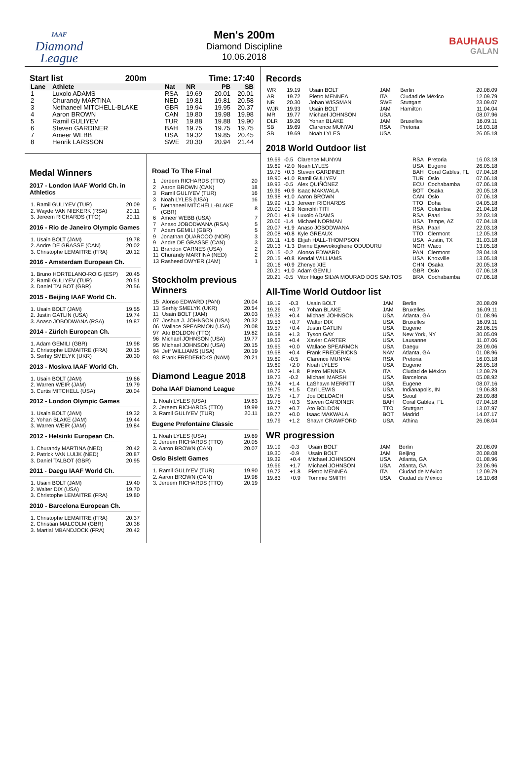IAAF
Diamond
League
Men's 200m
Diamond Discipline
10.06.2018
BAUHAUS
GALAN
Start list 200m Time: 17:40
| Lane | Athlete | Nat | NR | PB | SB |
| --- | --- | --- | --- | --- | --- |
| 1 | Luxolo ADAMS | RSA | 19.69 | 20.01 | 20.01 |
| 2 | Churandy MARTINA | NED | 19.81 | 19.81 | 20.58 |
| 3 | Nethaneel MITCHELL-BLAKE | GBR | 19.94 | 19.95 | 20.37 |
| 4 | Aaron BROWN | CAN | 19.80 | 19.98 | 19.98 |
| 5 | Ramil GULIYEV | TUR | 19.88 | 19.88 | 19.90 |
| 6 | Steven GARDINER | BAH | 19.75 | 19.75 | 19.75 |
| 7 | Ameer WEBB | USA | 19.32 | 19.85 | 20.45 |
| 8 | Henrik LARSSON | SWE | 20.30 | 20.94 | 21.44 |
Medal Winners
2017 - London IAAF World Ch. in Athletics
| 1. Ramil GULIYEV (TUR) | 20.09 |
| 2. Wayde VAN NIEKERK (RSA) | 20.11 |
| 3. Jereem RICHARDS (TTO) | 20.11 |
2016 - Rio de Janeiro Olympic Games
| 1. Usain BOLT (JAM) | 19.78 |
| 2. Andre DE GRASSE (CAN) | 20.02 |
| 3. Christophe LEMAITRE (FRA) | 20.12 |
2016 - Amsterdam European Ch.
| 1. Bruno HORTELANO-ROIG (ESP) | 20.45 |
| 2. Ramil GULIYEV (TUR) | 20.51 |
| 3. Daniel TALBOT (GBR) | 20.56 |
2015 - Beijing IAAF World Ch.
| 1. Usain BOLT (JAM) | 19.55 |
| 2. Justin GATLIN (USA) | 19.74 |
| 3. Anaso JOBODWANA (RSA) | 19.87 |
2014 - Zürich European Ch.
| 1. Adam GEMILI (GBR) | 19.98 |
| 2. Christophe LEMAITRE (FRA) | 20.15 |
| 3. Serhiy SMELYK (UKR) | 20.30 |
2013 - Moskva IAAF World Ch.
| 1. Usain BOLT (JAM) | 19.66 |
| 2. Warren WEIR (JAM) | 19.79 |
| 3. Curtis MITCHELL (USA) | 20.04 |
2012 - London Olympic Games
| 1. Usain BOLT (JAM) | 19.32 |
| 2. Yohan BLAKE (JAM) | 19.44 |
| 3. Warren WEIR (JAM) | 19.84 |
2012 - Helsinki European Ch.
| 1. Churandy MARTINA (NED) | 20.42 |
| 2. Patrick VAN LUIJK (NED) | 20.87 |
| 3. Daniel TALBOT (GBR) | 20.95 |
2011 - Daegu IAAF World Ch.
| 1. Usain BOLT (JAM) | 19.40 |
| 2. Walter DIX (USA) | 19.70 |
| 3. Christophe LEMAITRE (FRA) | 19.80 |
2010 - Barcelona European Ch.
| 1. Christophe LEMAITRE (FRA) | 20.37 |
| 2. Christian MALCOLM (GBR) | 20.38 |
| 3. Martial MBANDJOCK (FRA) | 20.42 |
Road To The Final
| 1 | Jereem RICHARDS (TTO) | 20 |
| 2 | Aaron BROWN (CAN) | 18 |
| 3 | Ramil GULIYEV (TUR) | 16 |
| 3 | Noah LYLES (USA) | 16 |
| 5 | Nethaneel MITCHELL-BLAKE (GBR) | 8 |
| 6 | Ameer WEBB (USA) | 7 |
| 7 | Anaso JOBODWANA (RSA) | 5 |
| 7 | Adam GEMILI (GBR) | 5 |
| 9 | Jonathan QUARCOO (NOR) | 3 |
| 9 | Andre DE GRASSE (CAN) | 3 |
| 11 | Brandon CARNES (USA) | 2 |
| 11 | Churandy MARTINA (NED) | 2 |
| 13 | Rasheed DWYER (JAM) | 1 |
Stockholm previous Winners
| 15 | Alonso EDWARD (PAN) | 20.04 |
| 13 | Serhiy SMELYK (UKR) | 20.54 |
| 11 | Usain BOLT (JAM) | 20.03 |
| 07 | Joshua J. JOHNSON (USA) | 20.32 |
| 06 | Wallace SPEARMON (USA) | 20.08 |
| 97 | Ato BOLDON (TTO) | 19.82 |
| 96 | Michael JOHNSON (USA) | 19.77 |
| 95 | Michael JOHNSON (USA) | 20.15 |
| 94 | Jeff WILLIAMS (USA) | 20.19 |
| 93 | Frank FREDERICKS (NAM) | 20.21 |
Diamond League 2018
Doha IAAF Diamond League
| 1. Noah LYLES (USA) | 19.83 |
| 2. Jereem RICHARDS (TTO) | 19.99 |
| 3. Ramil GULIYEV (TUR) | 20.11 |
Eugene Prefontaine Classic
| 1. Noah LYLES (USA) | 19.69 |
| 2. Jereem RICHARDS (TTO) | 20.05 |
| 3. Aaron BROWN (CAN) | 20.07 |
Oslo Bislett Games
| 1. Ramil GULIYEV (TUR) | 19.90 |
| 2. Aaron BROWN (CAN) | 19.98 |
| 3. Jereem RICHARDS (TTO) | 20.19 |
Records
| WR | 19.19 | Usain BOLT | JAM | Berlin | 20.08.09 |
| AR | 19.72 | Pietro MENNEA | ITA | Ciudad de México | 12.09.79 |
| NR | 20.30 | Johan WISSMAN | SWE | Stuttgart | 23.09.07 |
| WJR | 19.93 | Usain BOLT | JAM | Hamilton | 11.04.04 |
| MR | 19.77 | Michael JOHNSON | USA | | 08.07.96 |
| DLR | 19.26 | Yohan BLAKE | JAM | Bruxelles | 16.09.11 |
| SB | 19.69 | Clarence MUNYAI | RSA | Pretoria | 16.03.18 |
| SB | 19.69 | Noah LYLES | USA | | 26.05.18 |
2018 World Outdoor list
| 19.69 | -0.5 | Clarence MUNYAI | RSA | Pretoria | 16.03.18 |
| 19.69 | +2.0 | Noah LYLES | USA | Eugene | 26.05.18 |
| 19.75 | +0.3 | Steven GARDINER | BAH | Coral Gables, FL | 07.04.18 |
| 19.90 | +1.0 | Ramil GULIYEV | TUR | Oslo | 07.06.18 |
| 19.93 | -0.5 | Alex QUIÑÓNEZ | ECU | Cochabamba | 07.06.18 |
| 19.96 | +0.9 | Isaac MAKWALA | BOT | Osaka | 20.05.18 |
| 19.98 | +1.0 | Aaron BROWN | CAN | Oslo | 07.06.18 |
| 19.99 | +1.3 | Jereem RICHARDS | TTO | Doha | 04.05.18 |
| 20.00 | +1.9 | Ncincihli TITI | RSA | Columbia | 21.04.18 |
| 20.01 | +1.9 | Luxolo ADAMS | RSA | Paarl | 22.03.18 |
| 20.06 | -1.4 | Michael NORMAN | USA | Tempe, AZ | 07.04.18 |
| 20.07 | +1.9 | Anaso JOBODWANA | RSA | Paarl | 22.03.18 |
| 20.08 | +0.8 | Kyle GREAUX | TTO | Clermont | 12.05.18 |
| 20.11 | +1.6 | Elijah HALL-THOMPSON | USA | Austin, TX | 31.03.18 |
| 20.13 | +1.3 | Divine Ejowvokoghene ODUDURU | NGR | Waco | 13.05.18 |
| 20.15 | -0.2 | Alonso EDWARD | PAN | Clermont | 28.04.18 |
| 20.15 | +0.8 | Kendal WILLIAMS | USA | Knoxville | 13.05.18 |
| 20.16 | +0.9 | Zhenye XIE | CHN | Osaka | 20.05.18 |
| 20.21 | +1.0 | Adam GEMILI | GBR | Oslo | 07.06.18 |
| 20.21 | -0.5 | Vitor Hugo SILVA MOURAO DOS SANTOS | BRA | Cochabamba | 07.06.18 |
All-Time World Outdoor list
| 19.19 | -0.3 | Usain BOLT | JAM | Berlin | 20.08.09 |
| 19.26 | +0.7 | Yohan BLAKE | JAM | Bruxelles | 16.09.11 |
| 19.32 | +0.4 | Michael JOHNSON | USA | Atlanta, GA | 01.08.96 |
| 19.53 | +0.7 | Walter DIX | USA | Bruxelles | 16.09.11 |
| 19.57 | +0.4 | Justin GATLIN | USA | Eugene | 28.06.15 |
| 19.58 | +1.3 | Tyson GAY | USA | New York, NY | 30.05.09 |
| 19.63 | +0.4 | Xavier CARTER | USA | Lausanne | 11.07.06 |
| 19.65 | +0.0 | Wallace SPEARMON | USA | Daegu | 28.09.06 |
| 19.68 | +0.4 | Frank FREDERICKS | NAM | Atlanta, GA | 01.08.96 |
| 19.69 | -0.5 | Clarence MUNYAI | RSA | Pretoria | 16.03.18 |
| 19.69 | +2.0 | Noah LYLES | USA | Eugene | 26.05.18 |
| 19.72 | +1.8 | Pietro MENNEA | ITA | Ciudad de México | 12.09.79 |
| 19.73 | -0.2 | Michael MARSH | USA | Barcelona | 05.08.92 |
| 19.74 | +1.4 | LaShawn MERRITT | USA | Eugene | 08.07.16 |
| 19.75 | +1.5 | Carl LEWIS | USA | Indianapolis, IN | 19.06.83 |
| 19.75 | +1.7 | Joe DELOACH | USA | Seoul | 28.09.88 |
| 19.75 | +0.3 | Steven GARDINER | BAH | Coral Gables, FL | 07.04.18 |
| 19.77 | +0.7 | Ato BOLDON | TTO | Stuttgart | 13.07.97 |
| 19.77 | +0.0 | Isaac MAKWALA | BOT | Madrid | 14.07.17 |
| 19.79 | +1.2 | Shawn CRAWFORD | USA | Athina | 26.08.04 |
WR progression
| 19.19 | -0.3 | Usain BOLT | JAM | Berlin | 20.08.09 |
| 19.30 | -0.9 | Usain BOLT | JAM | Beijing | 20.08.08 |
| 19.32 | +0.4 | Michael JOHNSON | USA | Atlanta, GA | 01.08.96 |
| 19.66 | +1.7 | Michael JOHNSON | USA | Atlanta, GA | 23.06.96 |
| 19.72 | +1.8 | Pietro MENNEA | ITA | Ciudad de México | 12.09.79 |
| 19.83 | +0.9 | Tommie SMITH | USA | Ciudad de México | 16.10.68 |